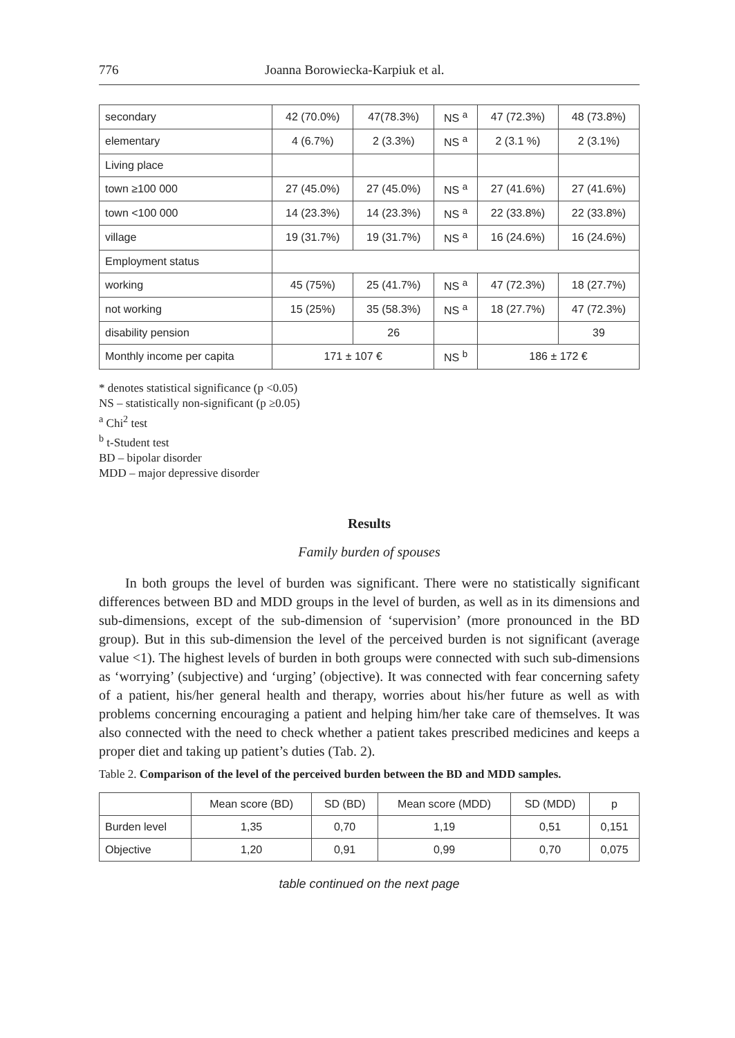776 Joanna Borowiecka-Karpiuk et al.
| secondary | 42 (70.0%) | 47(78.3%) | NS <sup>a</sup> | 47 (72.3%) | 48 (73.8%) |
| elementary | 4 (6.7%) | 2 (3.3%) | NS <sup>a</sup> | 2 (3.1 %) | 2 (3.1%) |
| Living place | | | | | |
| town ≥100 000 | 27 (45.0%) | 27 (45.0%) | NS <sup>a</sup> | 27 (41.6%) | 27 (41.6%) |
| town <100 000 | 14 (23.3%) | 14 (23.3%) | NS <sup>a</sup> | 22 (33.8%) | 22 (33.8%) |
| village | 19 (31.7%) | 19 (31.7%) | NS <sup>a</sup> | 16 (24.6%) | 16 (24.6%) |
| Employment status | | | | | |
| working | 45 (75%) | 25 (41.7%) | NS <sup>a</sup> | 47 (72.3%) | 18 (27.7%) |
| not working | 15 (25%) | 35 (58.3%) | NS <sup>a</sup> | 18 (27.7%) | 47 (72.3%) |
| disability pension | | 26 | | | 39 |
| Monthly income per capita | 171 ± 107 € | | NS <sup>b</sup> | 186 ± 172 € | |
* denotes statistical significance (p <0.05)
NS – statistically non-significant (p ≥0.05)
<sup>a</sup> Chi<sup>2</sup> test
<sup>b</sup> t-Student test
BD – bipolar disorder
MDD – major depressive disorder
Results
Family burden of spouses
In both groups the level of burden was significant. There were no statistically significant differences between BD and MDD groups in the level of burden, as well as in its dimensions and sub-dimensions, except of the sub-dimension of ‘supervision’ (more pronounced in the BD group). But in this sub-dimension the level of the perceived burden is not significant (average value <1). The highest levels of burden in both groups were connected with such sub-dimensions as ‘worrying’ (subjective) and ‘urging’ (objective). It was connected with fear concerning safety of a patient, his/her general health and therapy, worries about his/her future as well as with problems concerning encouraging a patient and helping him/her take care of themselves. It was also connected with the need to check whether a patient takes prescribed medicines and keeps a proper diet and taking up patient’s duties (Tab. 2).
Table 2. Comparison of the level of the perceived burden between the BD and MDD samples.
| | Mean score (BD) | SD (BD) | Mean score (MDD) | SD (MDD) | p |
| --- | --- | --- | --- | --- | --- |
| Burden level | 1,35 | 0,70 | 1,19 | 0,51 | 0,151 |
| Objective | 1,20 | 0,91 | 0,99 | 0,70 | 0,075 |
table continued on the next page